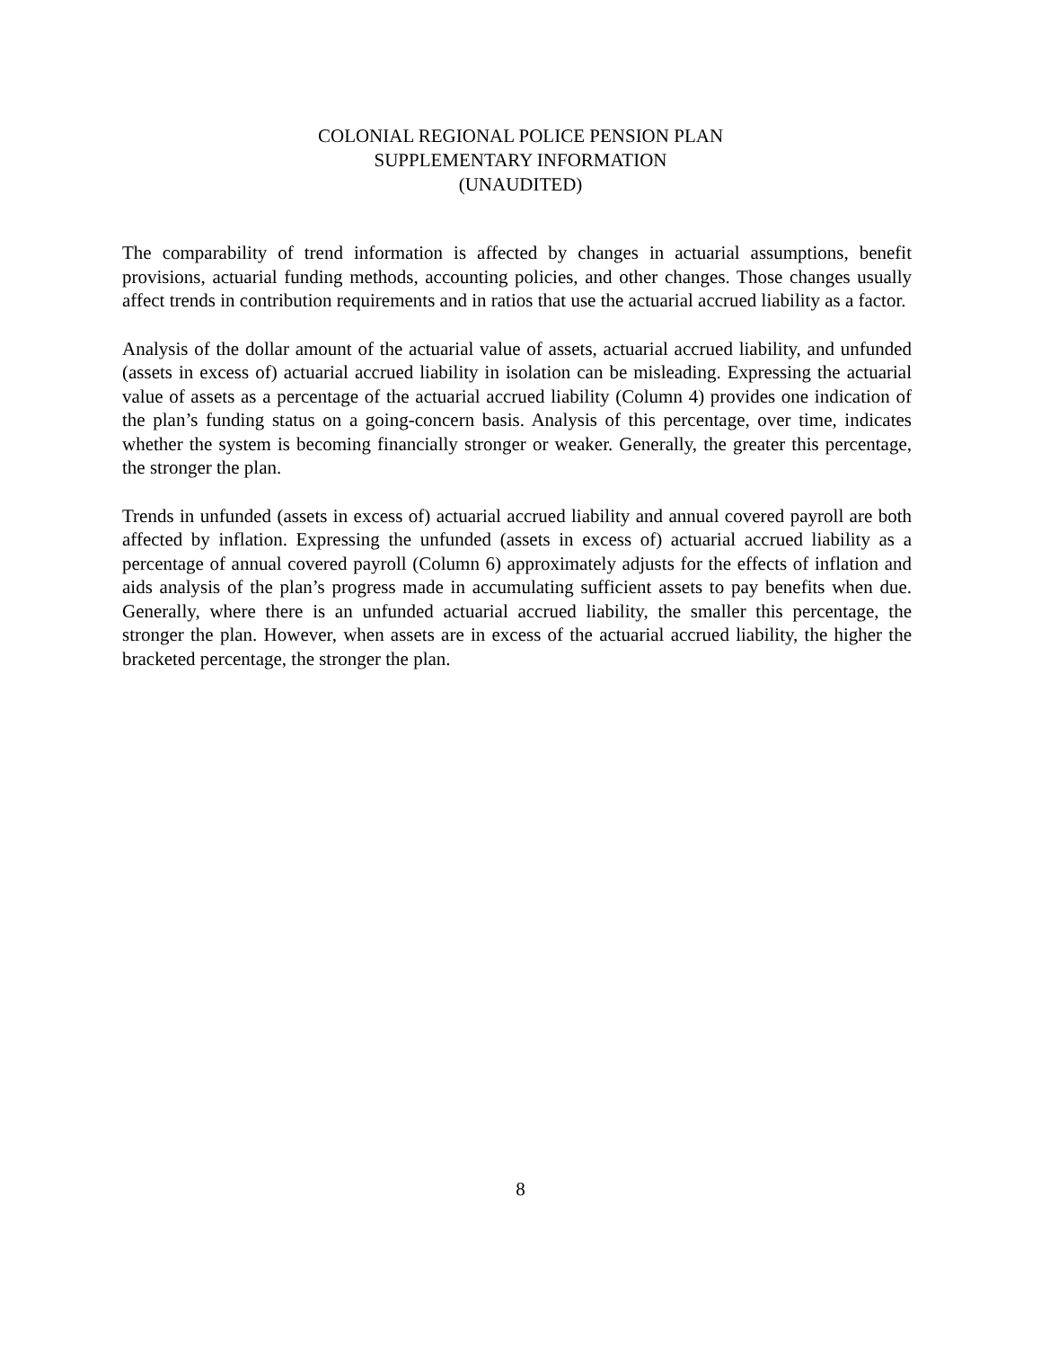COLONIAL REGIONAL POLICE PENSION PLAN
SUPPLEMENTARY INFORMATION
(UNAUDITED)
The comparability of trend information is affected by changes in actuarial assumptions, benefit provisions, actuarial funding methods, accounting policies, and other changes. Those changes usually affect trends in contribution requirements and in ratios that use the actuarial accrued liability as a factor.
Analysis of the dollar amount of the actuarial value of assets, actuarial accrued liability, and unfunded (assets in excess of) actuarial accrued liability in isolation can be misleading. Expressing the actuarial value of assets as a percentage of the actuarial accrued liability (Column 4) provides one indication of the plan’s funding status on a going-concern basis. Analysis of this percentage, over time, indicates whether the system is becoming financially stronger or weaker. Generally, the greater this percentage, the stronger the plan.
Trends in unfunded (assets in excess of) actuarial accrued liability and annual covered payroll are both affected by inflation. Expressing the unfunded (assets in excess of) actuarial accrued liability as a percentage of annual covered payroll (Column 6) approximately adjusts for the effects of inflation and aids analysis of the plan’s progress made in accumulating sufficient assets to pay benefits when due. Generally, where there is an unfunded actuarial accrued liability, the smaller this percentage, the stronger the plan. However, when assets are in excess of the actuarial accrued liability, the higher the bracketed percentage, the stronger the plan.
8